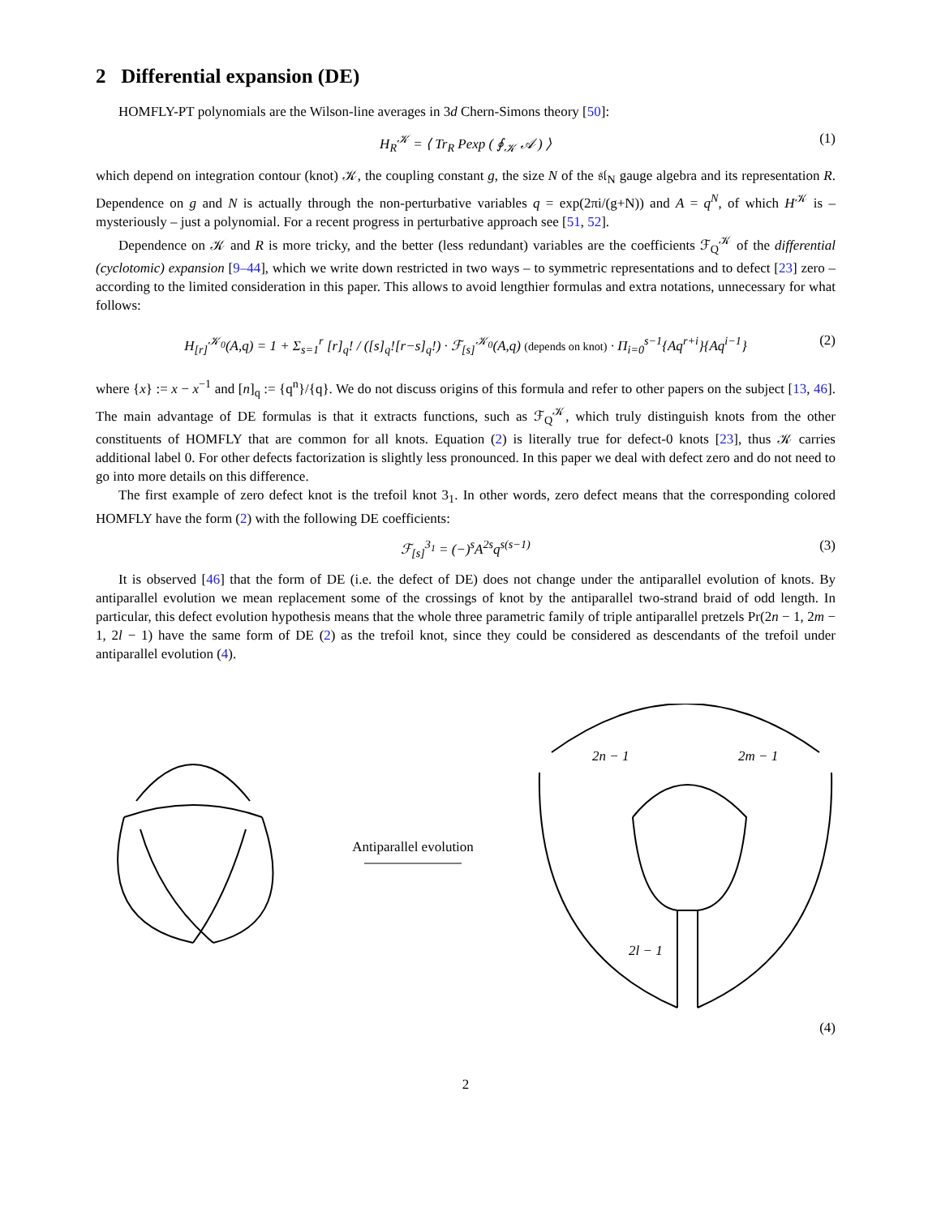2 Differential expansion (DE)
HOMFLY-PT polynomials are the Wilson-line averages in 3d Chern-Simons theory [50]:
H<sub>R</sub><sup>𝒦</sup> = ⟨ Tr<sub>R</sub> Pexp ( ∮<sub>𝒦</sub> 𝒜 ) ⟩ (1)
which depend on integration contour (knot) 𝒦, the coupling constant g, the size N of the 𝔰𝔩<sub>N</sub> gauge algebra and its representation R. Dependence on g and N is actually through the non-perturbative variables q = exp(2πi/(g+N)) and A = q<sup>N</sup>, of which H<sup>𝒦</sup> is – mysteriously – just a polynomial. For a recent progress in perturbative approach see [51, 52].
Dependence on 𝒦 and R is more tricky, and the better (less redundant) variables are the coefficients ℱ<sub>Q</sub><sup>𝒦</sup> of the differential (cyclotomic) expansion [9–44], which we write down restricted in two ways – to symmetric representations and to defect [23] zero – according to the limited consideration in this paper. This allows to avoid lengthier formulas and extra notations, unnecessary for what follows:
H<sub>[r]</sub><sup>𝒦<sub>0</sub></sup>(A,q) = 1 + Σ<sub>s=1</sub><sup>r</sup> [r]<sub>q</sub>! / ([s]<sub>q</sub>![r−s]<sub>q</sub>!) · ℱ<sub>[s]</sub><sup>𝒦<sub>0</sub></sup>(A,q) (depends on knot) · Π<sub>i=0</sub><sup>s−1</sup>{Aq<sup>r+i</sup>}{Aq<sup>i−1</sup>} (2)
where {x} := x − x<sup>−1</sup> and [n]<sub>q</sub> := {q<sup>n</sup>}/{q}. We do not discuss origins of this formula and refer to other papers on the subject [13, 46]. The main advantage of DE formulas is that it extracts functions, such as ℱ<sub>Q</sub><sup>𝒦</sup>, which truly distinguish knots from the other constituents of HOMFLY that are common for all knots. Equation (2) is literally true for defect-0 knots [23], thus 𝒦 carries additional label 0. For other defects factorization is slightly less pronounced. In this paper we deal with defect zero and do not need to go into more details on this difference.
The first example of zero defect knot is the trefoil knot 3<sub>1</sub>. In other words, zero defect means that the corresponding colored HOMFLY have the form (2) with the following DE coefficients:
ℱ<sub>[s]</sub><sup>3<sub>1</sub></sup> = (−)<sup>s</sup>A<sup>2s</sup>q<sup>s(s−1)</sup> (3)
It is observed [46] that the form of DE (i.e. the defect of DE) does not change under the antiparallel evolution of knots. By antiparallel evolution we mean replacement some of the crossings of knot by the antiparallel two-strand braid of odd length. In particular, this defect evolution hypothesis means that the whole three parametric family of triple antiparallel pretzels Pr(2n − 1, 2m − 1, 2l − 1) have the same form of DE (2) as the trefoil knot, since they could be considered as descendants of the trefoil under antiparallel evolution (4).
Antiparallel evolution
2n − 1 2m − 1
2l − 1
(4)
2